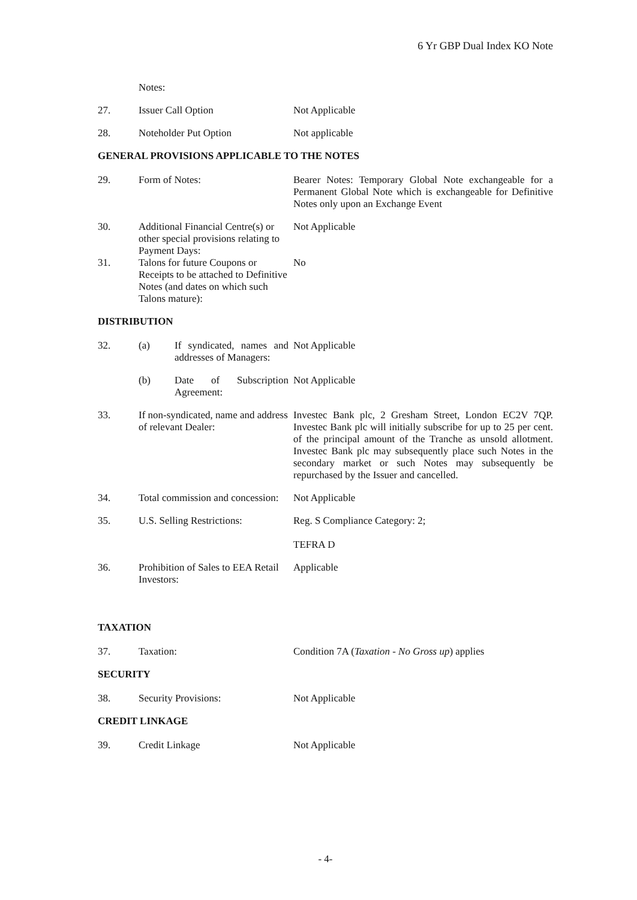6 Yr GBP Dual Index KO Note
Notes:
27. Issuer Call Option Not Applicable
28. Noteholder Put Option Not applicable
GENERAL PROVISIONS APPLICABLE TO THE NOTES
29. Form of Notes: Bearer Notes: Temporary Global Note exchangeable for a Permanent Global Note which is exchangeable for Definitive Notes only upon an Exchange Event
30. Additional Financial Centre(s) or other special provisions relating to Payment Days:
Not Applicable
31. Talons for future Coupons or Receipts to be attached to Definitive Notes (and dates on which such Talons mature):
No
DISTRIBUTION
32. (a) If syndicated, names and addresses of Managers:
Not Applicable
(b) Date of Subscription Agreement:
Not Applicable
33. If non-syndicated, name and address of relevant Dealer:
Investec Bank plc, 2 Gresham Street, London EC2V 7QP. Investec Bank plc will initially subscribe for up to 25 per cent. of the principal amount of the Tranche as unsold allotment. Investec Bank plc may subsequently place such Notes in the secondary market or such Notes may subsequently be repurchased by the Issuer and cancelled.
34. Total commission and concession:
Not Applicable
35. U.S. Selling Restrictions:
Reg. S Compliance Category: 2;
TEFRA D
36. Prohibition of Sales to EEA Retail Investors:
Applicable
TAXATION
37. Taxation: Condition 7A (Taxation - No Gross up) applies
SECURITY
38. Security Provisions: Not Applicable
CREDIT LINKAGE
39. Credit Linkage Not Applicable
- 4-